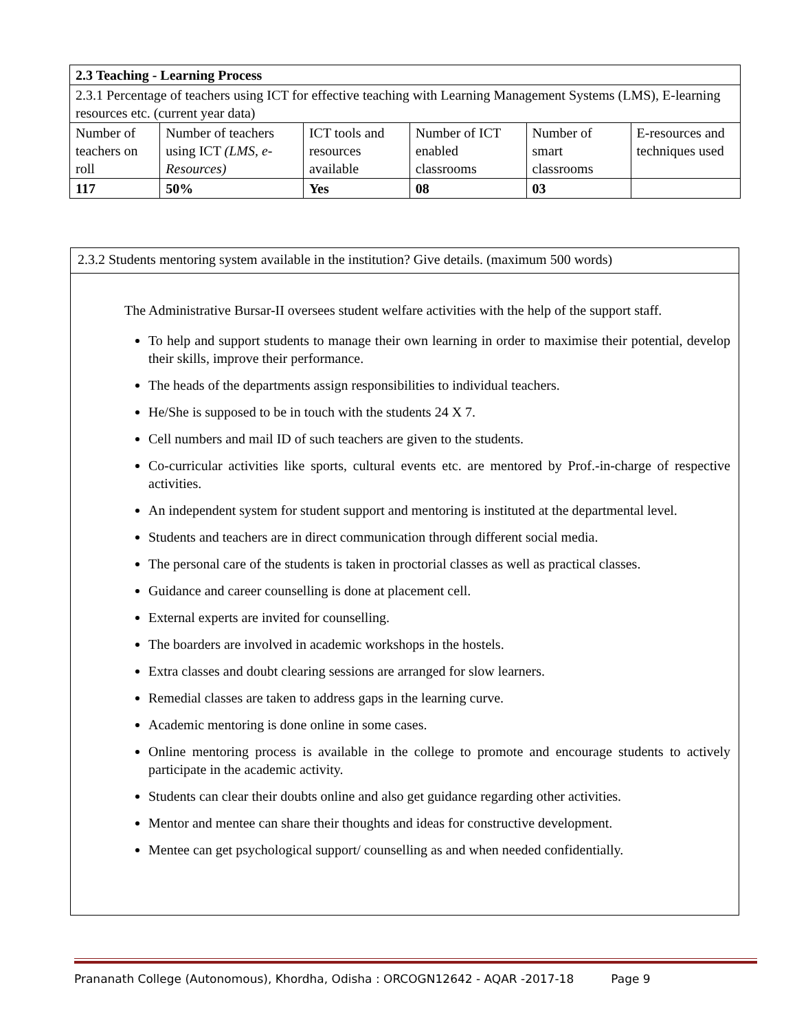| 2.3 Teaching - Learning Process | | | | | |
| 2.3.1 Percentage of teachers using ICT for effective teaching with Learning Management Systems (LMS), E-learning resources etc. (current year data) | | | | | |
| Number of teachers on roll | Number of teachers using ICT (LMS, e-Resources) | ICT tools and resources available | Number of ICT enabled classrooms | Number of smart classrooms | E-resources and techniques used |
| 117 | 50% | Yes | 08 | 03 | |
2.3.2 Students mentoring system available in the institution? Give details. (maximum 500 words)
The Administrative Bursar-II oversees student welfare activities with the help of the support staff.
To help and support students to manage their own learning in order to maximise their potential, develop their skills, improve their performance.
The heads of the departments assign responsibilities to individual teachers.
He/She is supposed to be in touch with the students 24 X 7.
Cell numbers and mail ID of such teachers are given to the students.
Co-curricular activities like sports, cultural events etc. are mentored by Prof.-in-charge of respective activities.
An independent system for student support and mentoring is instituted at the departmental level.
Students and teachers are in direct communication through different social media.
The personal care of the students is taken in proctorial classes as well as practical classes.
Guidance and career counselling is done at placement cell.
External experts are invited for counselling.
The boarders are involved in academic workshops in the hostels.
Extra classes and doubt clearing sessions are arranged for slow learners.
Remedial classes are taken to address gaps in the learning curve.
Academic mentoring is done online in some cases.
Online mentoring process is available in the college to promote and encourage students to actively participate in the academic activity.
Students can clear their doubts online and also get guidance regarding other activities.
Mentor and mentee can share their thoughts and ideas for constructive development.
Mentee can get psychological support/ counselling as and when needed confidentially.
Prananath College (Autonomous), Khordha, Odisha : ORCOGN12642 - AQAR -2017-18 Page 9